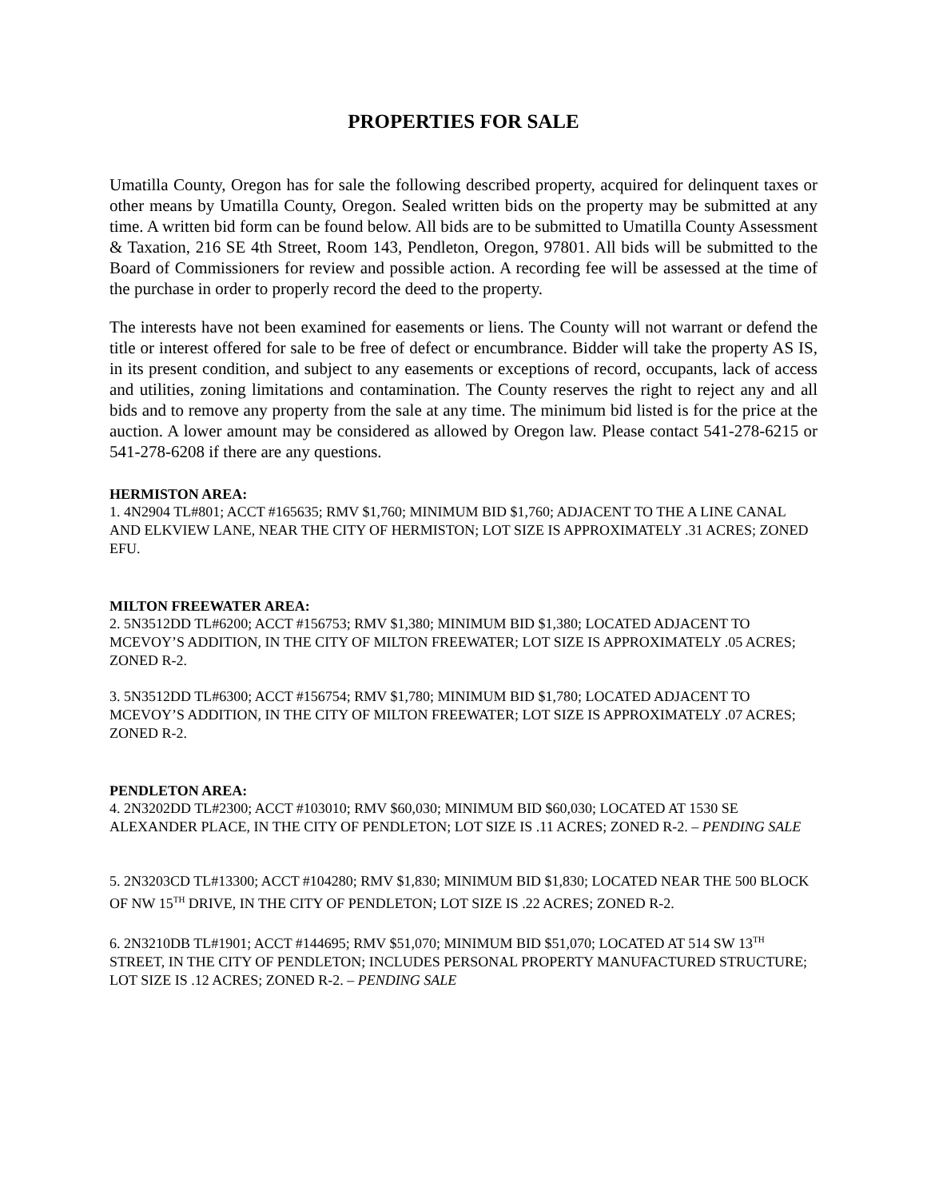PROPERTIES FOR SALE
Umatilla County, Oregon has for sale the following described property, acquired for delinquent taxes or other means by Umatilla County, Oregon. Sealed written bids on the property may be submitted at any time. A written bid form can be found below. All bids are to be submitted to Umatilla County Assessment & Taxation, 216 SE 4th Street, Room 143, Pendleton, Oregon, 97801. All bids will be submitted to the Board of Commissioners for review and possible action. A recording fee will be assessed at the time of the purchase in order to properly record the deed to the property.
The interests have not been examined for easements or liens. The County will not warrant or defend the title or interest offered for sale to be free of defect or encumbrance. Bidder will take the property AS IS, in its present condition, and subject to any easements or exceptions of record, occupants, lack of access and utilities, zoning limitations and contamination. The County reserves the right to reject any and all bids and to remove any property from the sale at any time. The minimum bid listed is for the price at the auction. A lower amount may be considered as allowed by Oregon law. Please contact 541-278-6215 or 541-278-6208 if there are any questions.
HERMISTON AREA:
1. 4N2904 TL#801; ACCT #165635; RMV $1,760; MINIMUM BID $1,760; ADJACENT TO THE A LINE CANAL AND ELKVIEW LANE, NEAR THE CITY OF HERMISTON; LOT SIZE IS APPROXIMATELY .31 ACRES; ZONED EFU.
MILTON FREEWATER AREA:
2. 5N3512DD TL#6200; ACCT #156753; RMV $1,380; MINIMUM BID $1,380; LOCATED ADJACENT TO MCEVOY’S ADDITION, IN THE CITY OF MILTON FREEWATER; LOT SIZE IS APPROXIMATELY .05 ACRES; ZONED R-2.
3. 5N3512DD TL#6300; ACCT #156754; RMV $1,780; MINIMUM BID $1,780; LOCATED ADJACENT TO MCEVOY’S ADDITION, IN THE CITY OF MILTON FREEWATER; LOT SIZE IS APPROXIMATELY .07 ACRES; ZONED R-2.
PENDLETON AREA:
4. 2N3202DD TL#2300; ACCT #103010; RMV $60,030; MINIMUM BID $60,030; LOCATED AT 1530 SE ALEXANDER PLACE, IN THE CITY OF PENDLETON; LOT SIZE IS .11 ACRES; ZONED R-2. – PENDING SALE
5. 2N3203CD TL#13300; ACCT #104280; RMV $1,830; MINIMUM BID $1,830; LOCATED NEAR THE 500 BLOCK OF NW 15<sup>TH</sup> DRIVE, IN THE CITY OF PENDLETON; LOT SIZE IS .22 ACRES; ZONED R-2.
6. 2N3210DB TL#1901; ACCT #144695; RMV $51,070; MINIMUM BID $51,070; LOCATED AT 514 SW 13<sup>TH</sup> STREET, IN THE CITY OF PENDLETON; INCLUDES PERSONAL PROPERTY MANUFACTURED STRUCTURE; LOT SIZE IS .12 ACRES; ZONED R-2. – PENDING SALE